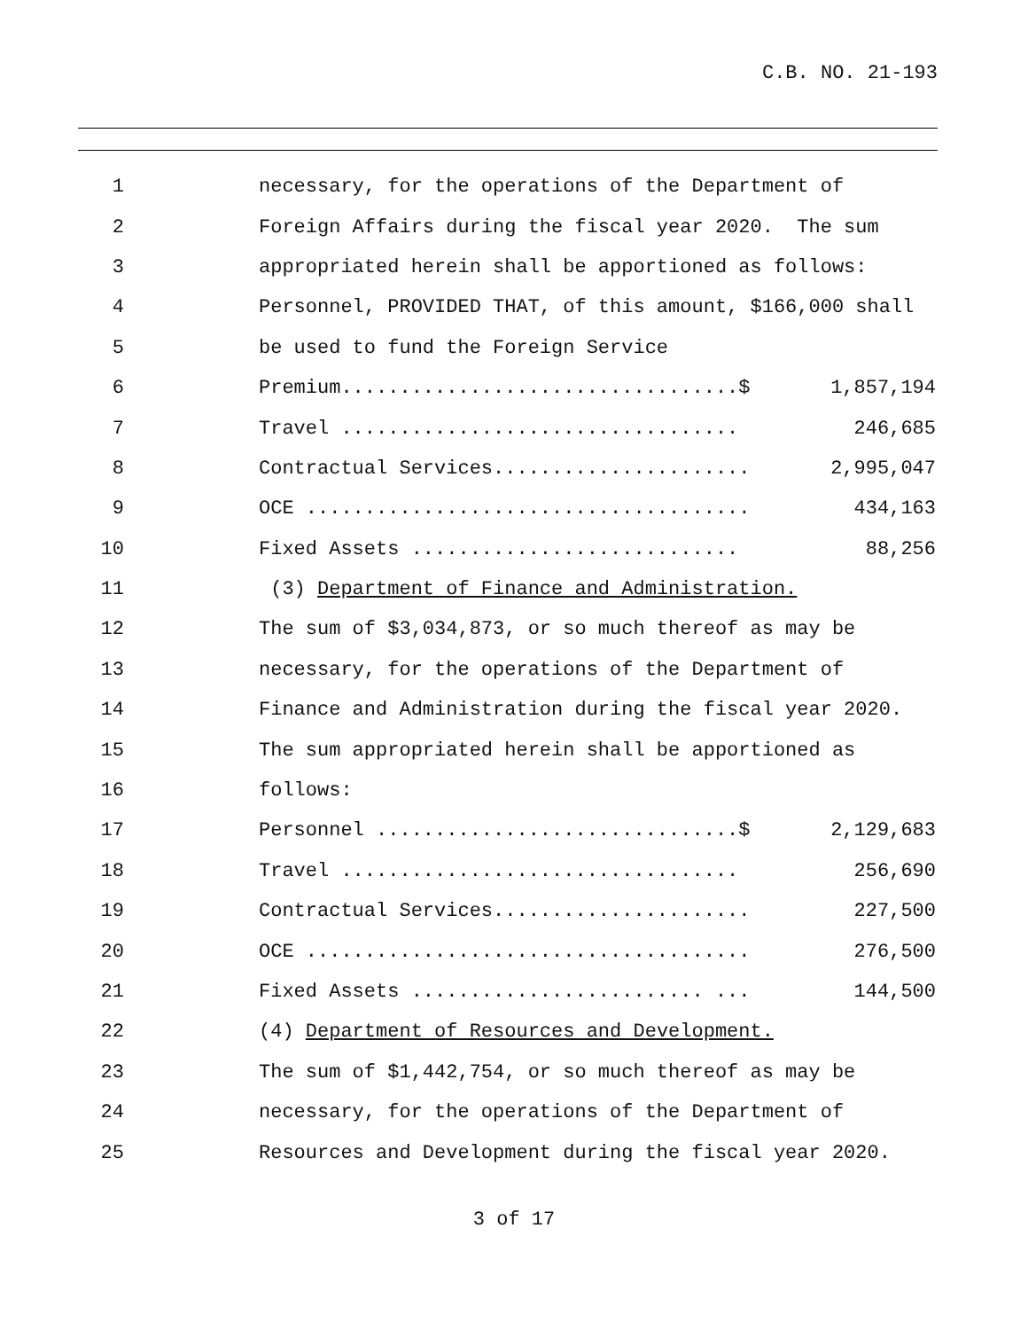C.B. NO. 21-193
1
necessary, for the operations of the Department of
2
Foreign Affairs during the fiscal year 2020. The sum
3
appropriated herein shall be apportioned as follows:
4
Personnel, PROVIDED THAT, of this amount, $166,000 shall
5
be used to fund the Foreign Service
6
Premium..................................$ 1,857,194
7
Travel .................................. 246,685
8
Contractual Services...................... 2,995,047
9
OCE ...................................... 434,163
10
Fixed Assets ............................ 88,256
11
(3) Department of Finance and Administration.
12
The sum of $3,034,873, or so much thereof as may be
13
necessary, for the operations of the Department of
14
Finance and Administration during the fiscal year 2020.
15
The sum appropriated herein shall be apportioned as
16
follows:
17
Personnel ...............................$ 2,129,683
18
Travel .................................. 256,690
19
Contractual Services...................... 227,500
20
OCE ...................................... 276,500
21
Fixed Assets ......................... ... 144,500
22
(4) Department of Resources and Development.
23
The sum of $1,442,754, or so much thereof as may be
24
necessary, for the operations of the Department of
25
Resources and Development during the fiscal year 2020.
3 of 17